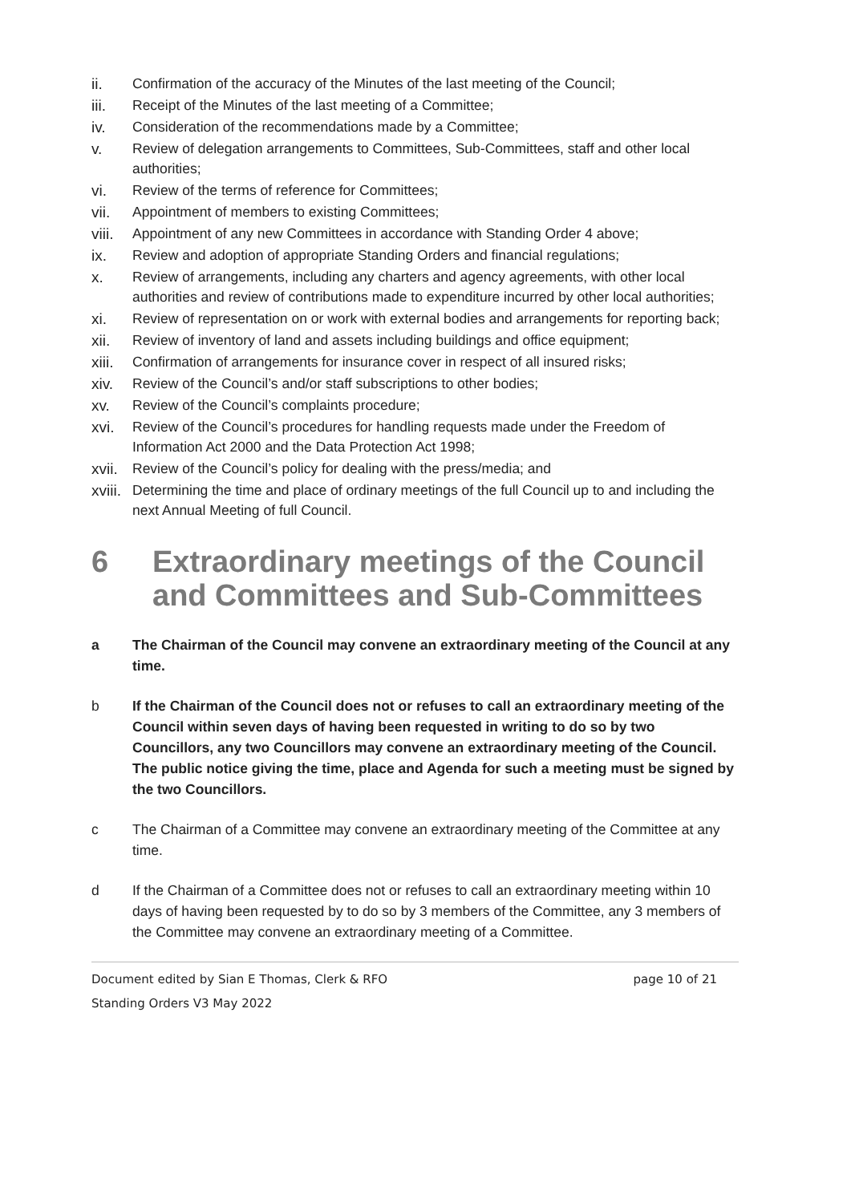ii. Confirmation of the accuracy of the Minutes of the last meeting of the Council;
iii. Receipt of the Minutes of the last meeting of a Committee;
iv. Consideration of the recommendations made by a Committee;
v. Review of delegation arrangements to Committees, Sub-Committees, staff and other local authorities;
vi. Review of the terms of reference for Committees;
vii. Appointment of members to existing Committees;
viii. Appointment of any new Committees in accordance with Standing Order 4 above;
ix. Review and adoption of appropriate Standing Orders and financial regulations;
x. Review of arrangements, including any charters and agency agreements, with other local authorities and review of contributions made to expenditure incurred by other local authorities;
xi. Review of representation on or work with external bodies and arrangements for reporting back;
xii. Review of inventory of land and assets including buildings and office equipment;
xiii. Confirmation of arrangements for insurance cover in respect of all insured risks;
xiv. Review of the Council’s and/or staff subscriptions to other bodies;
xv. Review of the Council’s complaints procedure;
xvi. Review of the Council’s procedures for handling requests made under the Freedom of Information Act 2000 and the Data Protection Act 1998;
xvii. Review of the Council’s policy for dealing with the press/media; and
xviii. Determining the time and place of ordinary meetings of the full Council up to and including the next Annual Meeting of full Council.
6 Extraordinary meetings of the Council and Committees and Sub-Committees
a The Chairman of the Council may convene an extraordinary meeting of the Council at any time.
b If the Chairman of the Council does not or refuses to call an extraordinary meeting of the Council within seven days of having been requested in writing to do so by two Councillors, any two Councillors may convene an extraordinary meeting of the Council. The public notice giving the time, place and Agenda for such a meeting must be signed by the two Councillors.
c The Chairman of a Committee may convene an extraordinary meeting of the Committee at any time.
d If the Chairman of a Committee does not or refuses to call an extraordinary meeting within 10 days of having been requested by to do so by 3 members of the Committee, any 3 members of the Committee may convene an extraordinary meeting of a Committee.
Document edited by Sian E Thomas, Clerk & RFO page 10 of 21
Standing Orders V3 May 2022